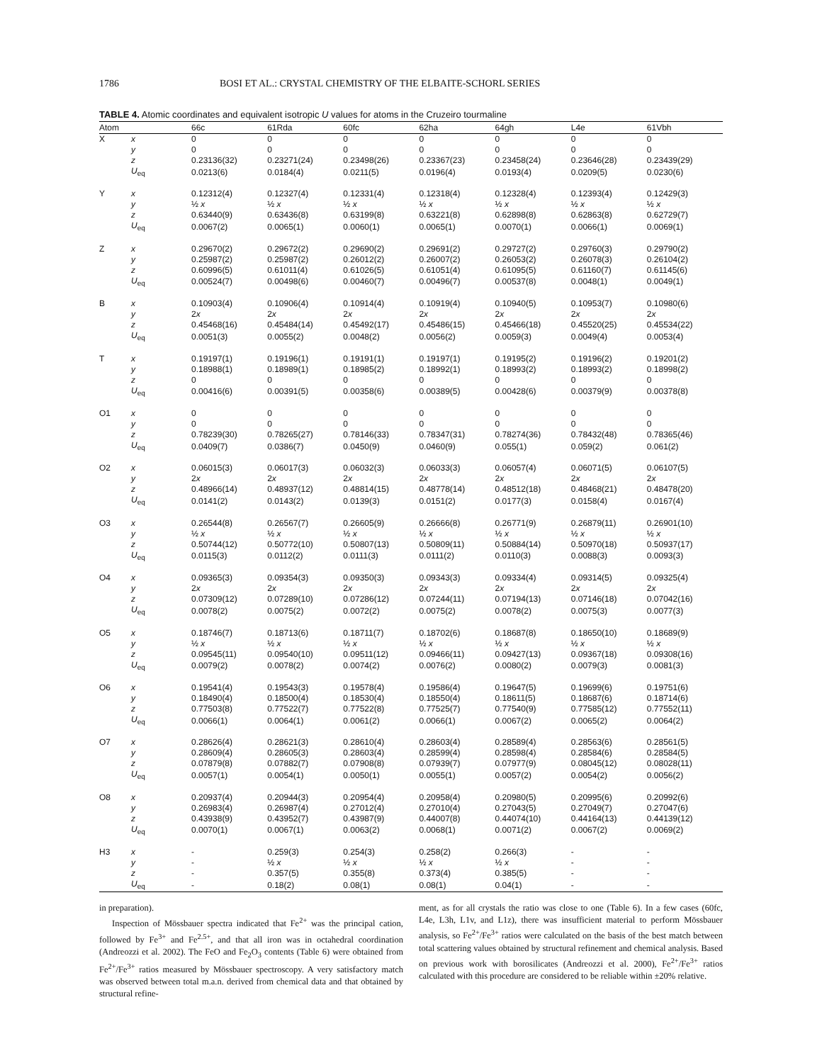1786 BOSI ET AL.: CRYSTAL CHEMISTRY OF THE ELBAITE-SCHORL SERIES
TABLE 4. Atomic coordinates and equivalent isotropic U values for atoms in the Cruzeiro tourmaline
| Atom | | 66c | 61Rda | 60fc | 62ha | 64gh | L4e | 61Vbh |
| --- | --- | --- | --- | --- | --- | --- | --- | --- |
| X | x | 0 | 0 | 0 | 0 | 0 | 0 | 0 |
| | y | 0 | 0 | 0 | 0 | 0 | 0 | 0 |
| | z | 0.23136(32) | 0.23271(24) | 0.23498(26) | 0.23367(23) | 0.23458(24) | 0.23646(28) | 0.23439(29) |
| | U<sub>eq</sub> | 0.0213(6) | 0.0184(4) | 0.0211(5) | 0.0196(4) | 0.0193(4) | 0.0209(5) | 0.0230(6) |
| Y | x | 0.12312(4) | 0.12327(4) | 0.12331(4) | 0.12318(4) | 0.12328(4) | 0.12393(4) | 0.12429(3) |
| | y | ½ x | ½ x | ½ x | ½ x | ½ x | ½ x | ½ x |
| | z | 0.63440(9) | 0.63436(8) | 0.63199(8) | 0.63221(8) | 0.62898(8) | 0.62863(8) | 0.62729(7) |
| | U<sub>eq</sub> | 0.0067(2) | 0.0065(1) | 0.0060(1) | 0.0065(1) | 0.0070(1) | 0.0066(1) | 0.0069(1) |
| Z | x | 0.29670(2) | 0.29672(2) | 0.29690(2) | 0.29691(2) | 0.29727(2) | 0.29760(3) | 0.29790(2) |
| | y | 0.25987(2) | 0.25987(2) | 0.26012(2) | 0.26007(2) | 0.26053(2) | 0.26078(3) | 0.26104(2) |
| | z | 0.60996(5) | 0.61011(4) | 0.61026(5) | 0.61051(4) | 0.61095(5) | 0.61160(7) | 0.61145(6) |
| | U<sub>eq</sub> | 0.00524(7) | 0.00498(6) | 0.00460(7) | 0.00496(7) | 0.00537(8) | 0.0048(1) | 0.0049(1) |
| B | x | 0.10903(4) | 0.10906(4) | 0.10914(4) | 0.10919(4) | 0.10940(5) | 0.10953(7) | 0.10980(6) |
| | y | 2 x | 2 x | 2 x | 2 x | 2 x | 2 x | 2 x |
| | z | 0.45468(16) | 0.45484(14) | 0.45492(17) | 0.45486(15) | 0.45466(18) | 0.45520(25) | 0.45534(22) |
| | U<sub>eq</sub> | 0.0051(3) | 0.0055(2) | 0.0048(2) | 0.0056(2) | 0.0059(3) | 0.0049(4) | 0.0053(4) |
| T | x | 0.19197(1) | 0.19196(1) | 0.19191(1) | 0.19197(1) | 0.19195(2) | 0.19196(2) | 0.19201(2) |
| | y | 0.18988(1) | 0.18989(1) | 0.18985(2) | 0.18992(1) | 0.18993(2) | 0.18993(2) | 0.18998(2) |
| | z | 0 | 0 | 0 | 0 | 0 | 0 | 0 |
| | U<sub>eq</sub> | 0.00416(6) | 0.00391(5) | 0.00358(6) | 0.00389(5) | 0.00428(6) | 0.00379(9) | 0.00378(8) |
| O1 | x | 0 | 0 | 0 | 0 | 0 | 0 | 0 |
| | y | 0 | 0 | 0 | 0 | 0 | 0 | 0 |
| | z | 0.78239(30) | 0.78265(27) | 0.78146(33) | 0.78347(31) | 0.78274(36) | 0.78432(48) | 0.78365(46) |
| | U<sub>eq</sub> | 0.0409(7) | 0.0386(7) | 0.0450(9) | 0.0460(9) | 0.055(1) | 0.059(2) | 0.061(2) |
| O2 | x | 0.06015(3) | 0.06017(3) | 0.06032(3) | 0.06033(3) | 0.06057(4) | 0.06071(5) | 0.06107(5) |
| | y | 2 x | 2 x | 2 x | 2 x | 2 x | 2 x | 2 x |
| | z | 0.48966(14) | 0.48937(12) | 0.48814(15) | 0.48778(14) | 0.48512(18) | 0.48468(21) | 0.48478(20) |
| | U<sub>eq</sub> | 0.0141(2) | 0.0143(2) | 0.0139(3) | 0.0151(2) | 0.0177(3) | 0.0158(4) | 0.0167(4) |
| O3 | x | 0.26544(8) | 0.26567(7) | 0.26605(9) | 0.26666(8) | 0.26771(9) | 0.26879(11) | 0.26901(10) |
| | y | ½ x | ½ x | ½ x | ½ x | ½ x | ½ x | ½ x |
| | z | 0.50744(12) | 0.50772(10) | 0.50807(13) | 0.50809(11) | 0.50884(14) | 0.50970(18) | 0.50937(17) |
| | U<sub>eq</sub> | 0.0115(3) | 0.0112(2) | 0.0111(3) | 0.0111(2) | 0.0110(3) | 0.0088(3) | 0.0093(3) |
| O4 | x | 0.09365(3) | 0.09354(3) | 0.09350(3) | 0.09343(3) | 0.09334(4) | 0.09314(5) | 0.09325(4) |
| | y | 2 x | 2 x | 2 x | 2 x | 2 x | 2 x | 2 x |
| | z | 0.07309(12) | 0.07289(10) | 0.07286(12) | 0.07244(11) | 0.07194(13) | 0.07146(18) | 0.07042(16) |
| | U<sub>eq</sub> | 0.0078(2) | 0.0075(2) | 0.0072(2) | 0.0075(2) | 0.0078(2) | 0.0075(3) | 0.0077(3) |
| O5 | x | 0.18746(7) | 0.18713(6) | 0.18711(7) | 0.18702(6) | 0.18687(8) | 0.18650(10) | 0.18689(9) |
| | y | ½ x | ½ x | ½ x | ½ x | ½ x | ½ x | ½ x |
| | z | 0.09545(11) | 0.09540(10) | 0.09511(12) | 0.09466(11) | 0.09427(13) | 0.09367(18) | 0.09308(16) |
| | U<sub>eq</sub> | 0.0079(2) | 0.0078(2) | 0.0074(2) | 0.0076(2) | 0.0080(2) | 0.0079(3) | 0.0081(3) |
| O6 | x | 0.19541(4) | 0.19543(3) | 0.19578(4) | 0.19586(4) | 0.19647(5) | 0.19699(6) | 0.19751(6) |
| | y | 0.18490(4) | 0.18500(4) | 0.18530(4) | 0.18550(4) | 0.18611(5) | 0.18687(6) | 0.18714(6) |
| | z | 0.77503(8) | 0.77522(7) | 0.77522(8) | 0.77525(7) | 0.77540(9) | 0.77585(12) | 0.77552(11) |
| | U<sub>eq</sub> | 0.0066(1) | 0.0064(1) | 0.0061(2) | 0.0066(1) | 0.0067(2) | 0.0065(2) | 0.0064(2) |
| O7 | x | 0.28626(4) | 0.28621(3) | 0.28610(4) | 0.28603(4) | 0.28589(4) | 0.28563(6) | 0.28561(5) |
| | y | 0.28609(4) | 0.28605(3) | 0.28603(4) | 0.28599(4) | 0.28598(4) | 0.28584(6) | 0.28584(5) |
| | z | 0.07879(8) | 0.07882(7) | 0.07908(8) | 0.07939(7) | 0.07977(9) | 0.08045(12) | 0.08028(11) |
| | U<sub>eq</sub> | 0.0057(1) | 0.0054(1) | 0.0050(1) | 0.0055(1) | 0.0057(2) | 0.0054(2) | 0.0056(2) |
| O8 | x | 0.20937(4) | 0.20944(3) | 0.20954(4) | 0.20958(4) | 0.20980(5) | 0.20995(6) | 0.20992(6) |
| | y | 0.26983(4) | 0.26987(4) | 0.27012(4) | 0.27010(4) | 0.27043(5) | 0.27049(7) | 0.27047(6) |
| | z | 0.43938(9) | 0.43952(7) | 0.43987(9) | 0.44007(8) | 0.44074(10) | 0.44164(13) | 0.44139(12) |
| | U<sub>eq</sub> | 0.0070(1) | 0.0067(1) | 0.0063(2) | 0.0068(1) | 0.0071(2) | 0.0067(2) | 0.0069(2) |
| H3 | x | - | 0.259(3) | 0.254(3) | 0.258(2) | 0.266(3) | - | - |
| | y | - | ½ x | ½ x | ½ x | ½ x | - | - |
| | z | - | 0.357(5) | 0.355(8) | 0.373(4) | 0.385(5) | - | - |
| | U<sub>eq</sub> | - | 0.18(2) | 0.08(1) | 0.08(1) | 0.04(1) | - | - |
in preparation).
Inspection of Mössbauer spectra indicated that Fe<sup>2+</sup> was the principal cation, followed by Fe<sup>3+</sup> and Fe<sup>2.5+</sup>, and that all iron was in octahedral coordination (Andreozzi et al. 2002). The FeO and Fe<sub>2</sub>O<sub>3</sub> contents (Table 6) were obtained from Fe<sup>2+</sup>/Fe<sup>3+</sup> ratios measured by Mössbauer spectroscopy. A very satisfactory match was observed between total m.a.n. derived from chemical data and that obtained by structural refine-
ment, as for all crystals the ratio was close to one (Table 6). In a few cases (60fc, L4e, L3h, L1v, and L1z), there was insufficient material to perform Mössbauer analysis, so Fe<sup>2+</sup>/Fe<sup>3+</sup> ratios were calculated on the basis of the best match between total scattering values obtained by structural refinement and chemical analysis. Based on previous work with borosilicates (Andreozzi et al. 2000), Fe<sup>2+</sup>/Fe<sup>3+</sup> ratios calculated with this procedure are considered to be reliable within ±20% relative.